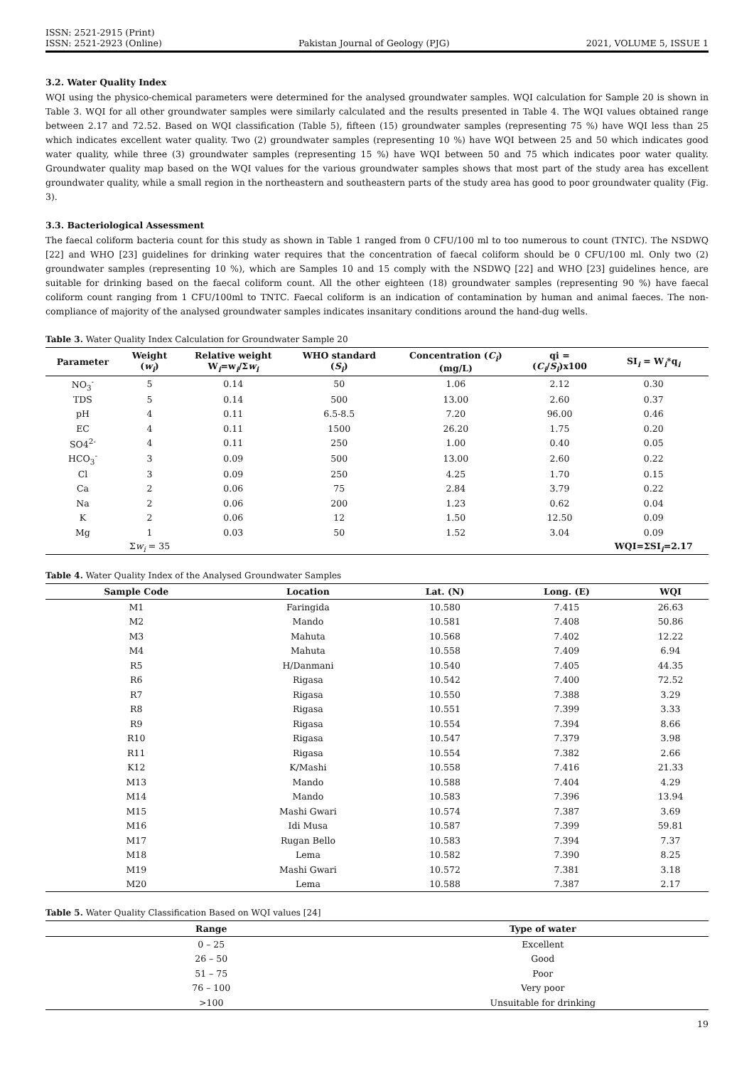ISSN: 2521-2915 (Print)
ISSN: 2521-2923 (Online)
Pakistan Journal of Geology (PJG)
2021, VOLUME 5, ISSUE 1
3.2. Water Quality Index
WQI using the physico-chemical parameters were determined for the analysed groundwater samples. WQI calculation for Sample 20 is shown in Table 3. WQI for all other groundwater samples were similarly calculated and the results presented in Table 4. The WQI values obtained range between 2.17 and 72.52. Based on WQI classification (Table 5), fifteen (15) groundwater samples (representing 75 %) have WQI less than 25 which indicates excellent water quality. Two (2) groundwater samples (representing 10 %) have WQI between 25 and 50 which indicates good water quality, while three (3) groundwater samples (representing 15 %) have WQI between 50 and 75 which indicates poor water quality. Groundwater quality map based on the WQI values for the various groundwater samples shows that most part of the study area has excellent groundwater quality, while a small region in the northeastern and southeastern parts of the study area has good to poor groundwater quality (Fig. 3).
3.3. Bacteriological Assessment
The faecal coliform bacteria count for this study as shown in Table 1 ranged from 0 CFU/100 ml to too numerous to count (TNTC). The NSDWQ [22] and WHO [23] guidelines for drinking water requires that the concentration of faecal coliform should be 0 CFU/100 ml. Only two (2) groundwater samples (representing 10 %), which are Samples 10 and 15 comply with the NSDWQ [22] and WHO [23] guidelines hence, are suitable for drinking based on the faecal coliform count. All the other eighteen (18) groundwater samples (representing 90 %) have faecal coliform count ranging from 1 CFU/100ml to TNTC. Faecal coliform is an indication of contamination by human and animal faeces. The non-compliance of majority of the analysed groundwater samples indicates insanitary conditions around the hand-dug wells.
Table 3. Water Quality Index Calculation for Groundwater Sample 20
| Parameter | Weight ( w<sub>i</sub> ) | Relative weight W<sub>i</sub>=w<sub>i</sub>/Σ w<sub>i</sub> | WHO standard ( S<sub>i</sub> ) | Concentration ( C<sub>i</sub> ) (mg/L) | qi = ( C<sub>i</sub> / S<sub>i</sub> )x100 | SI<sub>i</sub> = W<sub>i</sub>*q<sub>i</sub> |
| --- | --- | --- | --- | --- | --- | --- |
| NO<sub>3</sub><sup>-</sup> | 5 | 0.14 | 50 | 1.06 | 2.12 | 0.30 |
| TDS | 5 | 0.14 | 500 | 13.00 | 2.60 | 0.37 |
| pH | 4 | 0.11 | 6.5-8.5 | 7.20 | 96.00 | 0.46 |
| EC | 4 | 0.11 | 1500 | 26.20 | 1.75 | 0.20 |
| SO4<sup>2-</sup> | 4 | 0.11 | 250 | 1.00 | 0.40 | 0.05 |
| HCO<sub>3</sub><sup>-</sup> | 3 | 0.09 | 500 | 13.00 | 2.60 | 0.22 |
| Cl | 3 | 0.09 | 250 | 4.25 | 1.70 | 0.15 |
| Ca | 2 | 0.06 | 75 | 2.84 | 3.79 | 0.22 |
| Na | 2 | 0.06 | 200 | 1.23 | 0.62 | 0.04 |
| K | 2 | 0.06 | 12 | 1.50 | 12.50 | 0.09 |
| Mg | 1 | 0.03 | 50 | 1.52 | 3.04 | 0.09 |
| | Σ w<sub>i</sub> = 35 | | | | | WQI=ΣSI<sub>i</sub>=2.17 |
Table 4. Water Quality Index of the Analysed Groundwater Samples
| Sample Code | Location | Lat. (N) | Long. (E) | WQI |
| --- | --- | --- | --- | --- |
| M1 | Faringida | 10.580 | 7.415 | 26.63 |
| M2 | Mando | 10.581 | 7.408 | 50.86 |
| M3 | Mahuta | 10.568 | 7.402 | 12.22 |
| M4 | Mahuta | 10.558 | 7.409 | 6.94 |
| R5 | H/Danmani | 10.540 | 7.405 | 44.35 |
| R6 | Rigasa | 10.542 | 7.400 | 72.52 |
| R7 | Rigasa | 10.550 | 7.388 | 3.29 |
| R8 | Rigasa | 10.551 | 7.399 | 3.33 |
| R9 | Rigasa | 10.554 | 7.394 | 8.66 |
| R10 | Rigasa | 10.547 | 7.379 | 3.98 |
| R11 | Rigasa | 10.554 | 7.382 | 2.66 |
| K12 | K/Mashi | 10.558 | 7.416 | 21.33 |
| M13 | Mando | 10.588 | 7.404 | 4.29 |
| M14 | Mando | 10.583 | 7.396 | 13.94 |
| M15 | Mashi Gwari | 10.574 | 7.387 | 3.69 |
| M16 | Idi Musa | 10.587 | 7.399 | 59.81 |
| M17 | Rugan Bello | 10.583 | 7.394 | 7.37 |
| M18 | Lema | 10.582 | 7.390 | 8.25 |
| M19 | Mashi Gwari | 10.572 | 7.381 | 3.18 |
| M20 | Lema | 10.588 | 7.387 | 2.17 |
Table 5. Water Quality Classification Based on WQI values [24]
| Range | Type of water |
| --- | --- |
| 0 – 25 | Excellent |
| 26 – 50 | Good |
| 51 – 75 | Poor |
| 76 – 100 | Very poor |
| >100 | Unsuitable for drinking |
19